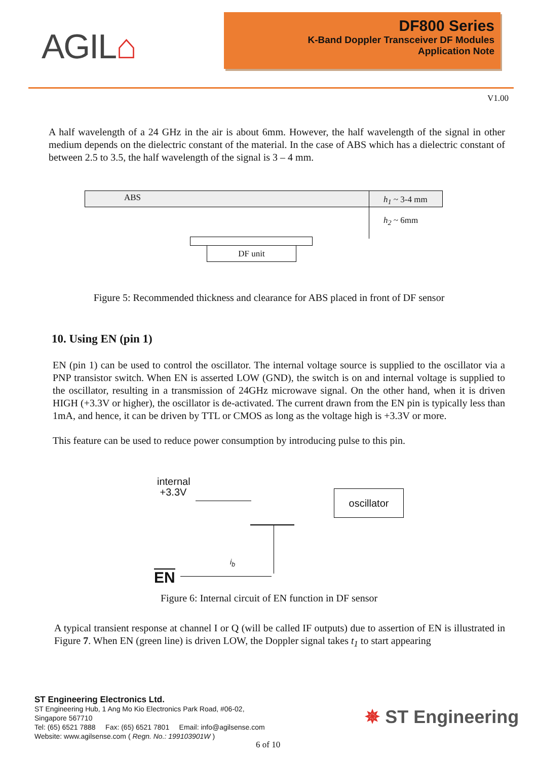AGIL⌂
DF800 Series
K-Band Doppler Transceiver DF Modules
Application Note
V1.00
A half wavelength of a 24 GHz in the air is about 6mm. However, the half wavelength of the signal in other medium depends on the dielectric constant of the material. In the case of ABS which has a dielectric constant of between 2.5 to 3.5, the half wavelength of the signal is 3 – 4 mm.
ABS h<sub>1</sub> ~ 3-4 mm
h<sub>2</sub> ~ 6mm
DF unit
Figure 5: Recommended thickness and clearance for ABS placed in front of DF sensor
10. Using EN (pin 1)
EN (pin 1) can be used to control the oscillator. The internal voltage source is supplied to the oscillator via a PNP transistor switch. When EN is asserted LOW (GND), the switch is on and internal voltage is supplied to the oscillator, resulting in a transmission of 24GHz microwave signal. On the other hand, when it is driven HIGH (+3.3V or higher), the oscillator is de-activated. The current drawn from the EN pin is typically less than 1mA, and hence, it can be driven by TTL or CMOS as long as the voltage high is +3.3V or more.
This feature can be used to reduce power consumption by introducing pulse to this pin.
internal
+3.3V
oscillator
i<sub>b</sub>
EN
Figure 6: Internal circuit of EN function in DF sensor
A typical transient response at channel I or Q (will be called IF outputs) due to assertion of EN is illustrated in Figure 7. When EN (green line) is driven LOW, the Doppler signal takes t<sub>1</sub> to start appearing
ST Engineering Electronics Ltd.
ST Engineering Hub, 1 Ang Mo Kio Electronics Park Road, #06-02,
Singapore 567710
Tel: (65) 6521 7888 Fax: (65) 6521 7801 Email: info@agilsense.com
Website: www.agilsense.com ( Regn. No.: 199103901W )
✵ ST Engineering
6 of 10